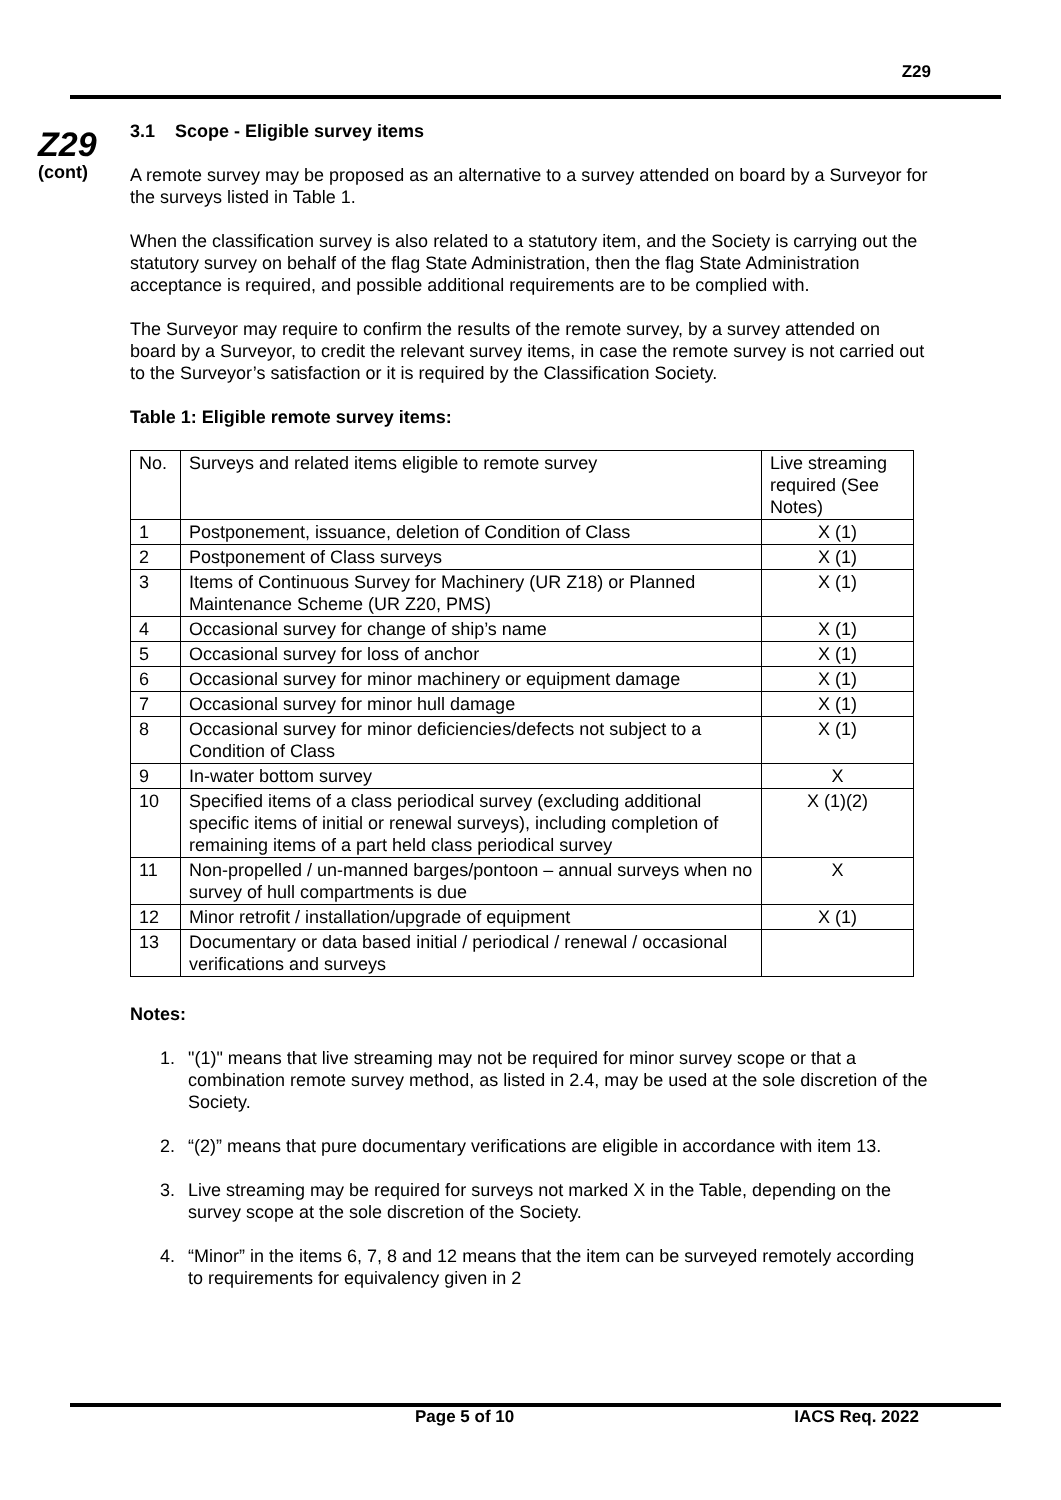Z29
Z29
(cont)
3.1 Scope - Eligible survey items
A remote survey may be proposed as an alternative to a survey attended on board by a Surveyor for the surveys listed in Table 1.
When the classification survey is also related to a statutory item, and the Society is carrying out the statutory survey on behalf of the flag State Administration, then the flag State Administration acceptance is required, and possible additional requirements are to be complied with.
The Surveyor may require to confirm the results of the remote survey, by a survey attended on board by a Surveyor, to credit the relevant survey items, in case the remote survey is not carried out to the Surveyor’s satisfaction or it is required by the Classification Society.
Table 1: Eligible remote survey items:
| No. | Surveys and related items eligible to remote survey | Live streaming required (See Notes) |
| 1 | Postponement, issuance, deletion of Condition of Class | X (1) |
| 2 | Postponement of Class surveys | X (1) |
| 3 | Items of Continuous Survey for Machinery (UR Z18) or Planned Maintenance Scheme (UR Z20, PMS) | X (1) |
| 4 | Occasional survey for change of ship’s name | X (1) |
| 5 | Occasional survey for loss of anchor | X (1) |
| 6 | Occasional survey for minor machinery or equipment damage | X (1) |
| 7 | Occasional survey for minor hull damage | X (1) |
| 8 | Occasional survey for minor deficiencies/defects not subject to a Condition of Class | X (1) |
| 9 | In-water bottom survey | X |
| 10 | Specified items of a class periodical survey (excluding additional specific items of initial or renewal surveys), including completion of remaining items of a part held class periodical survey | X (1)(2) |
| 11 | Non-propelled / un-manned barges/pontoon – annual surveys when no survey of hull compartments is due | X |
| 12 | Minor retrofit / installation/upgrade of equipment | X (1) |
| 13 | Documentary or data based initial / periodical / renewal / occasional verifications and surveys | |
Notes:
1. "(1)" means that live streaming may not be required for minor survey scope or that a combination remote survey method, as listed in 2.4, may be used at the sole discretion of the Society.
2. “(2)” means that pure documentary verifications are eligible in accordance with item 13.
3. Live streaming may be required for surveys not marked X in the Table, depending on the survey scope at the sole discretion of the Society.
4. “Minor” in the items 6, 7, 8 and 12 means that the item can be surveyed remotely according to requirements for equivalency given in 2
Page 5 of 10 IACS Req. 2022